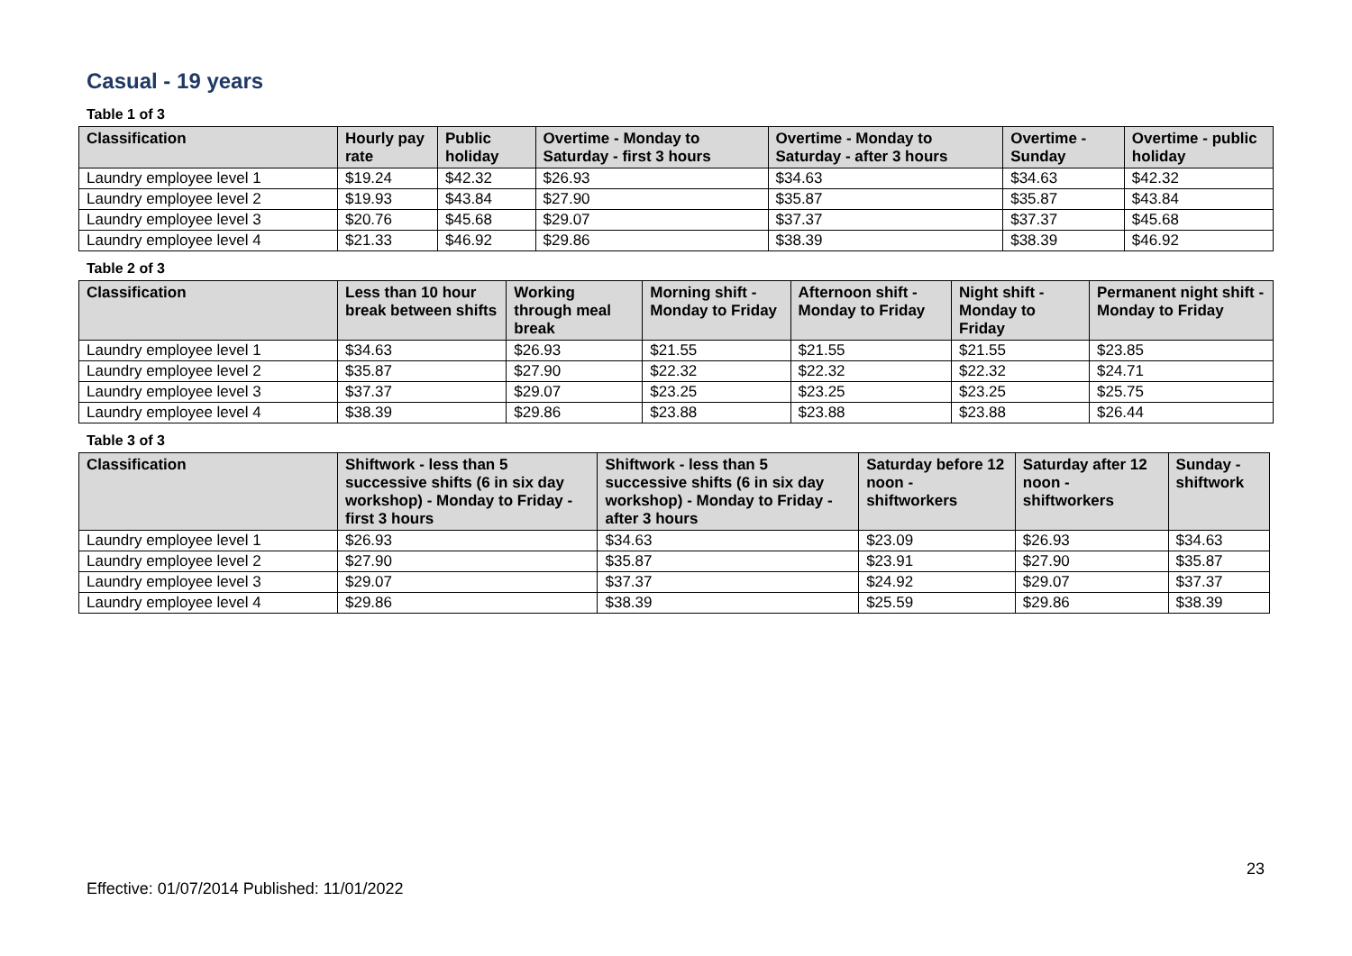Casual - 19 years
Table 1 of 3
| Classification | Hourly pay rate | Public holiday | Overtime - Monday to Saturday - first 3 hours | Overtime - Monday to Saturday - after 3 hours | Overtime - Sunday | Overtime - public holiday |
| --- | --- | --- | --- | --- | --- | --- |
| Laundry employee level 1 | $19.24 | $42.32 | $26.93 | $34.63 | $34.63 | $42.32 |
| Laundry employee level 2 | $19.93 | $43.84 | $27.90 | $35.87 | $35.87 | $43.84 |
| Laundry employee level 3 | $20.76 | $45.68 | $29.07 | $37.37 | $37.37 | $45.68 |
| Laundry employee level 4 | $21.33 | $46.92 | $29.86 | $38.39 | $38.39 | $46.92 |
Table 2 of 3
| Classification | Less than 10 hour break between shifts | Working through meal break | Morning shift - Monday to Friday | Afternoon shift - Monday to Friday | Night shift - Monday to Friday | Permanent night shift - Monday to Friday |
| --- | --- | --- | --- | --- | --- | --- |
| Laundry employee level 1 | $34.63 | $26.93 | $21.55 | $21.55 | $21.55 | $23.85 |
| Laundry employee level 2 | $35.87 | $27.90 | $22.32 | $22.32 | $22.32 | $24.71 |
| Laundry employee level 3 | $37.37 | $29.07 | $23.25 | $23.25 | $23.25 | $25.75 |
| Laundry employee level 4 | $38.39 | $29.86 | $23.88 | $23.88 | $23.88 | $26.44 |
Table 3 of 3
| Classification | Shiftwork - less than 5 successive shifts (6 in six day workshop) - Monday to Friday - first 3 hours | Shiftwork - less than 5 successive shifts (6 in six day workshop) - Monday to Friday - after 3 hours | Saturday before 12 noon - shiftworkers | Saturday after 12 noon - shiftworkers | Sunday - shiftwork |
| --- | --- | --- | --- | --- | --- |
| Laundry employee level 1 | $26.93 | $34.63 | $23.09 | $26.93 | $34.63 |
| Laundry employee level 2 | $27.90 | $35.87 | $23.91 | $27.90 | $35.87 |
| Laundry employee level 3 | $29.07 | $37.37 | $24.92 | $29.07 | $37.37 |
| Laundry employee level 4 | $29.86 | $38.39 | $25.59 | $29.86 | $38.39 |
23
Effective: 01/07/2014 Published: 11/01/2022